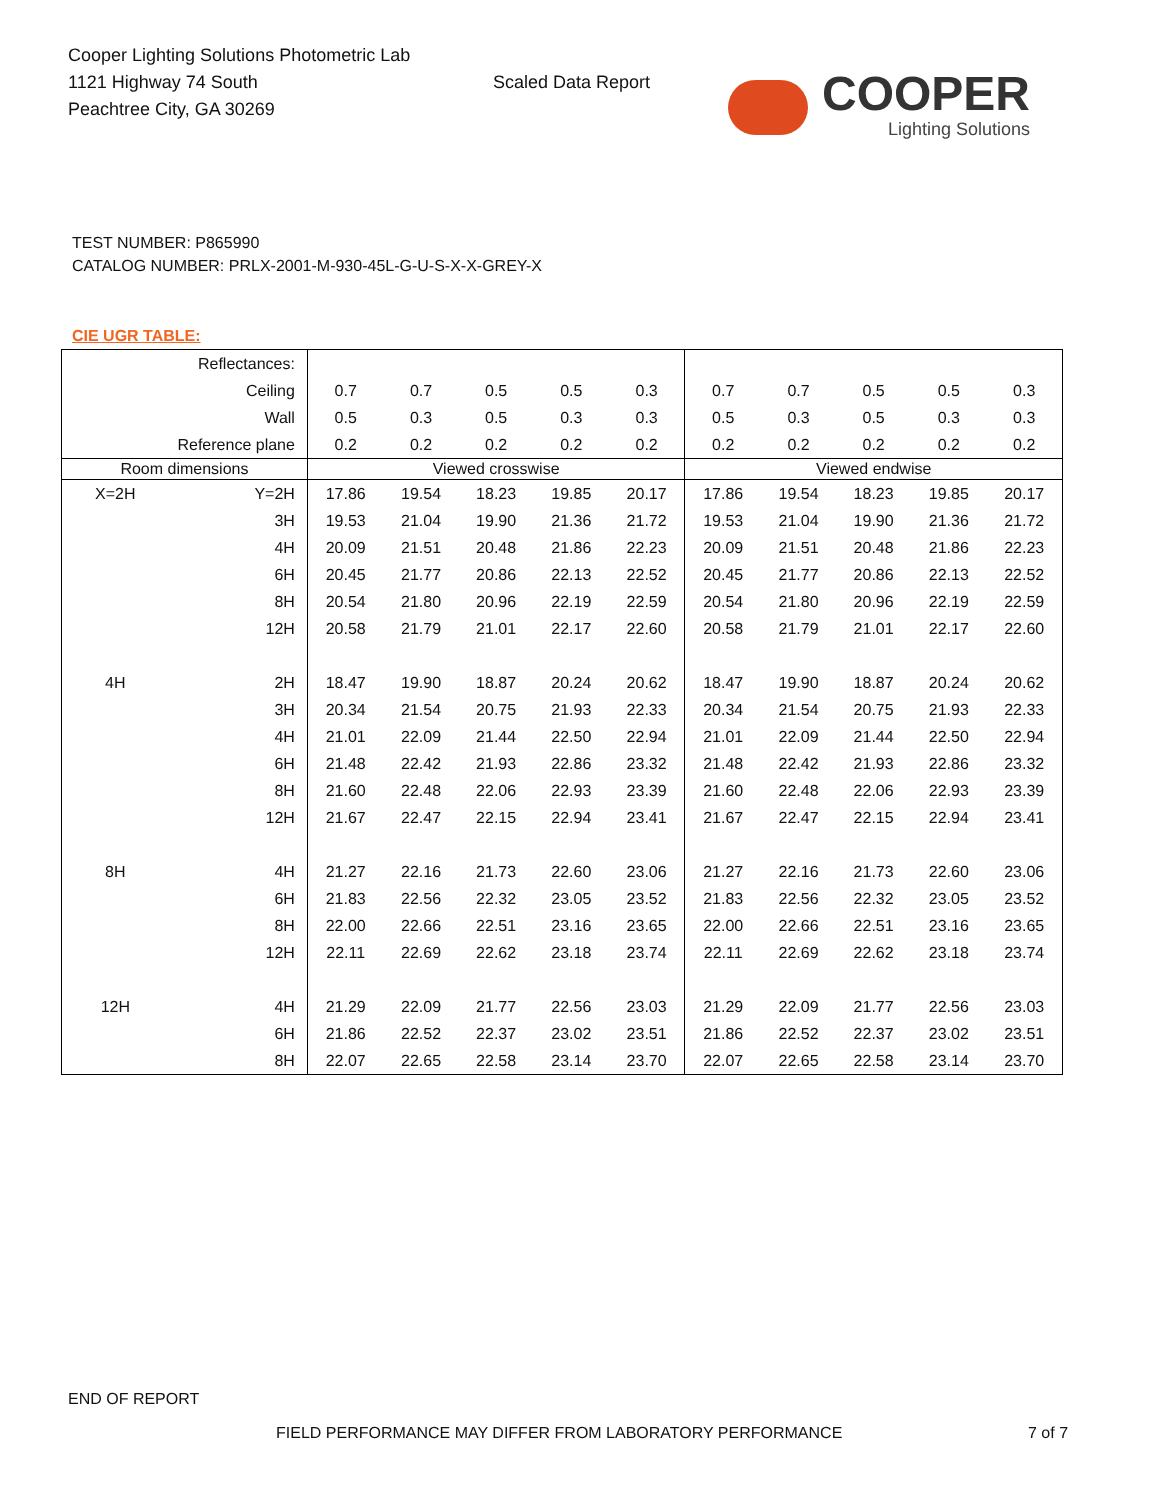Cooper Lighting Solutions Photometric Lab
1121 Highway 74 South
Peachtree City, GA 30269
Scaled Data Report
COOPER
Lighting Solutions
TEST NUMBER: P865990
CATALOG NUMBER: PRLX-2001-M-930-45L-G-U-S-X-X-GREY-X
CIE UGR TABLE:
| Reflectances: | | | | | | | | | | | |
| Ceiling | | 0.7 | 0.7 | 0.5 | 0.5 | 0.3 | 0.7 | 0.7 | 0.5 | 0.5 | 0.3 |
| Wall | | 0.5 | 0.3 | 0.5 | 0.3 | 0.3 | 0.5 | 0.3 | 0.5 | 0.3 | 0.3 |
| Reference plane | | 0.2 | 0.2 | 0.2 | 0.2 | 0.2 | 0.2 | 0.2 | 0.2 | 0.2 | 0.2 |
| Room dimensions | | Viewed crosswise | | | | | Viewed endwise | | | | |
| X=2H | Y=2H | 17.86 | 19.54 | 18.23 | 19.85 | 20.17 | 17.86 | 19.54 | 18.23 | 19.85 | 20.17 |
| | 3H | 19.53 | 21.04 | 19.90 | 21.36 | 21.72 | 19.53 | 21.04 | 19.90 | 21.36 | 21.72 |
| | 4H | 20.09 | 21.51 | 20.48 | 21.86 | 22.23 | 20.09 | 21.51 | 20.48 | 21.86 | 22.23 |
| | 6H | 20.45 | 21.77 | 20.86 | 22.13 | 22.52 | 20.45 | 21.77 | 20.86 | 22.13 | 22.52 |
| | 8H | 20.54 | 21.80 | 20.96 | 22.19 | 22.59 | 20.54 | 21.80 | 20.96 | 22.19 | 22.59 |
| | 12H | 20.58 | 21.79 | 21.01 | 22.17 | 22.60 | 20.58 | 21.79 | 21.01 | 22.17 | 22.60 |
| 4H | 2H | 18.47 | 19.90 | 18.87 | 20.24 | 20.62 | 18.47 | 19.90 | 18.87 | 20.24 | 20.62 |
| | 3H | 20.34 | 21.54 | 20.75 | 21.93 | 22.33 | 20.34 | 21.54 | 20.75 | 21.93 | 22.33 |
| | 4H | 21.01 | 22.09 | 21.44 | 22.50 | 22.94 | 21.01 | 22.09 | 21.44 | 22.50 | 22.94 |
| | 6H | 21.48 | 22.42 | 21.93 | 22.86 | 23.32 | 21.48 | 22.42 | 21.93 | 22.86 | 23.32 |
| | 8H | 21.60 | 22.48 | 22.06 | 22.93 | 23.39 | 21.60 | 22.48 | 22.06 | 22.93 | 23.39 |
| | 12H | 21.67 | 22.47 | 22.15 | 22.94 | 23.41 | 21.67 | 22.47 | 22.15 | 22.94 | 23.41 |
| 8H | 4H | 21.27 | 22.16 | 21.73 | 22.60 | 23.06 | 21.27 | 22.16 | 21.73 | 22.60 | 23.06 |
| | 6H | 21.83 | 22.56 | 22.32 | 23.05 | 23.52 | 21.83 | 22.56 | 22.32 | 23.05 | 23.52 |
| | 8H | 22.00 | 22.66 | 22.51 | 23.16 | 23.65 | 22.00 | 22.66 | 22.51 | 23.16 | 23.65 |
| | 12H | 22.11 | 22.69 | 22.62 | 23.18 | 23.74 | 22.11 | 22.69 | 22.62 | 23.18 | 23.74 |
| 12H | 4H | 21.29 | 22.09 | 21.77 | 22.56 | 23.03 | 21.29 | 22.09 | 21.77 | 22.56 | 23.03 |
| | 6H | 21.86 | 22.52 | 22.37 | 23.02 | 23.51 | 21.86 | 22.52 | 22.37 | 23.02 | 23.51 |
| | 8H | 22.07 | 22.65 | 22.58 | 23.14 | 23.70 | 22.07 | 22.65 | 22.58 | 23.14 | 23.70 |
END OF REPORT
FIELD PERFORMANCE MAY DIFFER FROM LABORATORY PERFORMANCE 7 of 7